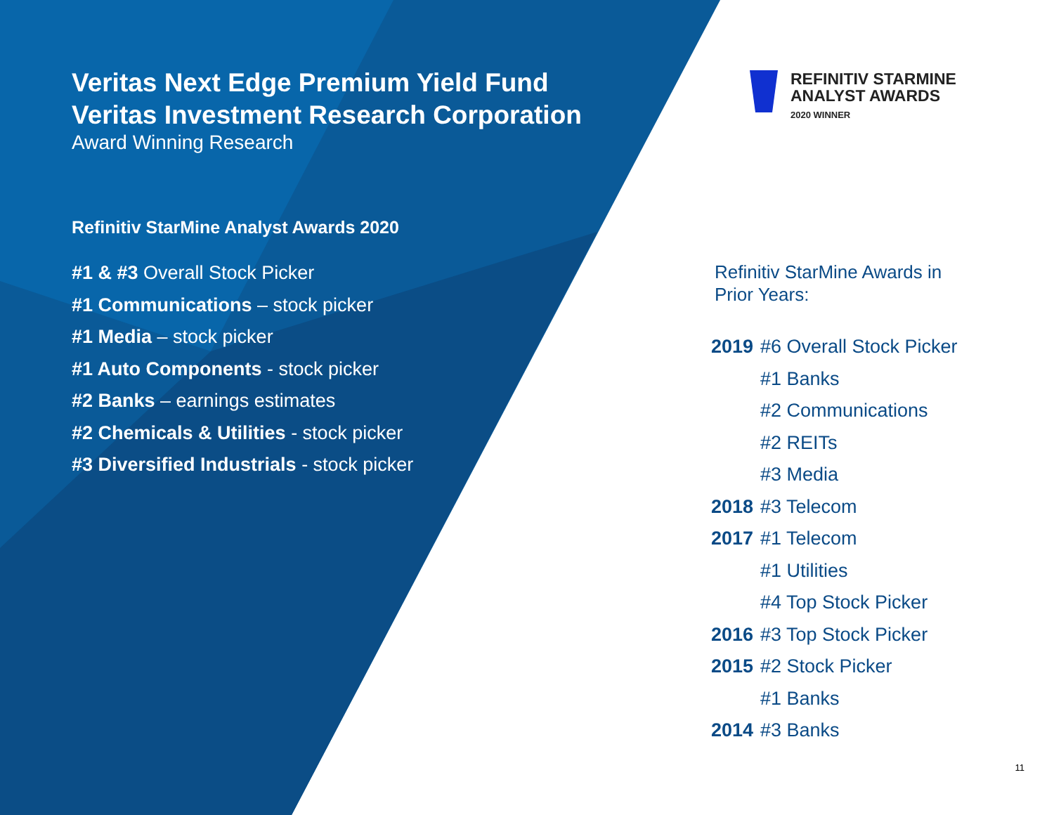Veritas Next Edge Premium Yield Fund
Veritas Investment Research Corporation
Award Winning Research
Refinitiv StarMine Analyst Awards 2020
#1 & #3 Overall Stock Picker
#1 Communications – stock picker
#1 Media – stock picker
#1 Auto Components - stock picker
#2 Banks – earnings estimates
#2 Chemicals & Utilities - stock picker
#3 Diversified Industrials - stock picker
REFINITIV STARMINE
ANALYST AWARDS
2020 WINNER
Refinitiv StarMine Awards in
Prior Years:
2019 #6 Overall Stock Picker
#1 Banks
#2 Communications
#2 REITs
#3 Media
2018 #3 Telecom
2017 #1 Telecom
#1 Utilities
#4 Top Stock Picker
2016 #3 Top Stock Picker
2015 #2 Stock Picker
#1 Banks
2014 #3 Banks
11